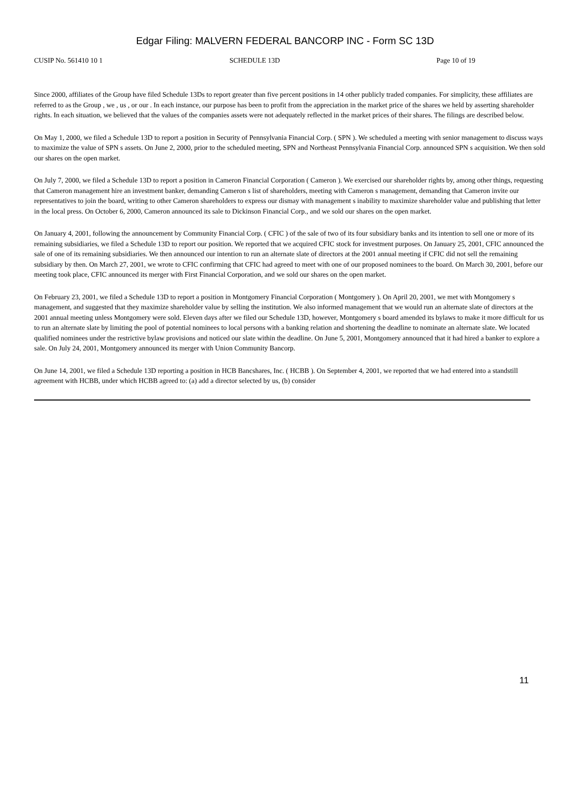Edgar Filing: MALVERN FEDERAL BANCORP INC - Form SC 13D
CUSIP No. 561410 10 1 SCHEDULE 13D Page 10 of 19
Since 2000, affiliates of the Group have filed Schedule 13Ds to report greater than five percent positions in 14 other publicly traded companies. For simplicity, these affiliates are referred to as the Group , we , us , or our . In each instance, our purpose has been to profit from the appreciation in the market price of the shares we held by asserting shareholder rights. In each situation, we believed that the values of the companies assets were not adequately reflected in the market prices of their shares. The filings are described below.
On May 1, 2000, we filed a Schedule 13D to report a position in Security of Pennsylvania Financial Corp. ( SPN ). We scheduled a meeting with senior management to discuss ways to maximize the value of SPN s assets. On June 2, 2000, prior to the scheduled meeting, SPN and Northeast Pennsylvania Financial Corp. announced SPN s acquisition. We then sold our shares on the open market.
On July 7, 2000, we filed a Schedule 13D to report a position in Cameron Financial Corporation ( Cameron ). We exercised our shareholder rights by, among other things, requesting that Cameron management hire an investment banker, demanding Cameron s list of shareholders, meeting with Cameron s management, demanding that Cameron invite our representatives to join the board, writing to other Cameron shareholders to express our dismay with management s inability to maximize shareholder value and publishing that letter in the local press. On October 6, 2000, Cameron announced its sale to Dickinson Financial Corp., and we sold our shares on the open market.
On January 4, 2001, following the announcement by Community Financial Corp. ( CFIC ) of the sale of two of its four subsidiary banks and its intention to sell one or more of its remaining subsidiaries, we filed a Schedule 13D to report our position. We reported that we acquired CFIC stock for investment purposes. On January 25, 2001, CFIC announced the sale of one of its remaining subsidiaries. We then announced our intention to run an alternate slate of directors at the 2001 annual meeting if CFIC did not sell the remaining subsidiary by then. On March 27, 2001, we wrote to CFIC confirming that CFIC had agreed to meet with one of our proposed nominees to the board. On March 30, 2001, before our meeting took place, CFIC announced its merger with First Financial Corporation, and we sold our shares on the open market.
On February 23, 2001, we filed a Schedule 13D to report a position in Montgomery Financial Corporation ( Montgomery ). On April 20, 2001, we met with Montgomery s management, and suggested that they maximize shareholder value by selling the institution. We also informed management that we would run an alternate slate of directors at the 2001 annual meeting unless Montgomery were sold. Eleven days after we filed our Schedule 13D, however, Montgomery s board amended its bylaws to make it more difficult for us to run an alternate slate by limiting the pool of potential nominees to local persons with a banking relation and shortening the deadline to nominate an alternate slate. We located qualified nominees under the restrictive bylaw provisions and noticed our slate within the deadline. On June 5, 2001, Montgomery announced that it had hired a banker to explore a sale. On July 24, 2001, Montgomery announced its merger with Union Community Bancorp.
On June 14, 2001, we filed a Schedule 13D reporting a position in HCB Bancshares, Inc. ( HCBB ). On September 4, 2001, we reported that we had entered into a standstill agreement with HCBB, under which HCBB agreed to: (a) add a director selected by us, (b) consider
11